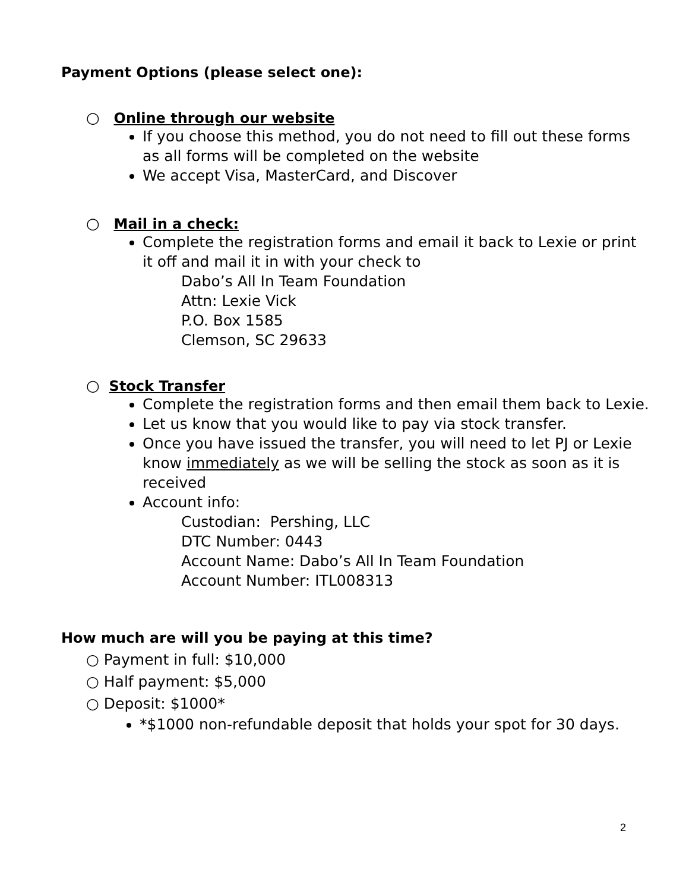Payment Options (please select one):
○ Online through our website
If you choose this method, you do not need to fill out these forms as all forms will be completed on the website
We accept Visa, MasterCard, and Discover
○ Mail in a check:
Complete the registration forms and email it back to Lexie or print it off and mail it in with your check to
Dabo’s All In Team Foundation
Attn: Lexie Vick
P.O. Box 1585
Clemson, SC 29633
○ Stock Transfer
Complete the registration forms and then email them back to Lexie.
Let us know that you would like to pay via stock transfer.
Once you have issued the transfer, you will need to let PJ or Lexie know immediately as we will be selling the stock as soon as it is received
Account info:
Custodian: Pershing, LLC
DTC Number: 0443
Account Name: Dabo’s All In Team Foundation
Account Number: ITL008313
How much are will you be paying at this time?
○ Payment in full: $10,000
○ Half payment: $5,000
○ Deposit: $1000*
*$1000 non-refundable deposit that holds your spot for 30 days.
2